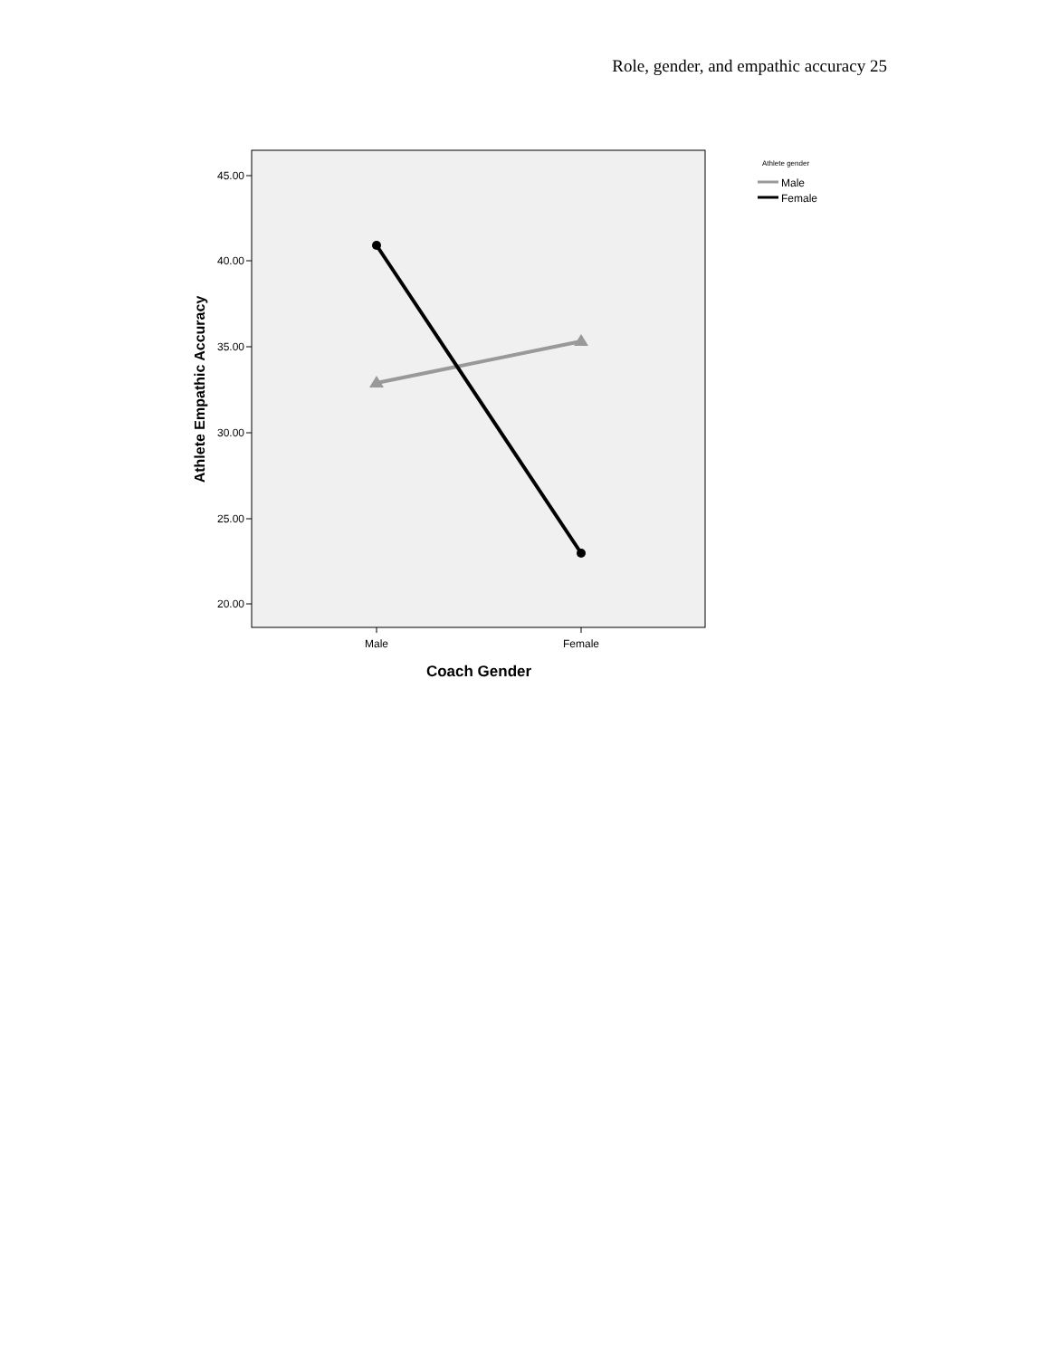Role, gender, and empathic accuracy 25
45.00
40.00
35.00
30.00
25.00
20.00
Male
Female
Coach Gender
Athlete Empathic Accuracy
Athlete gender
Male
Female